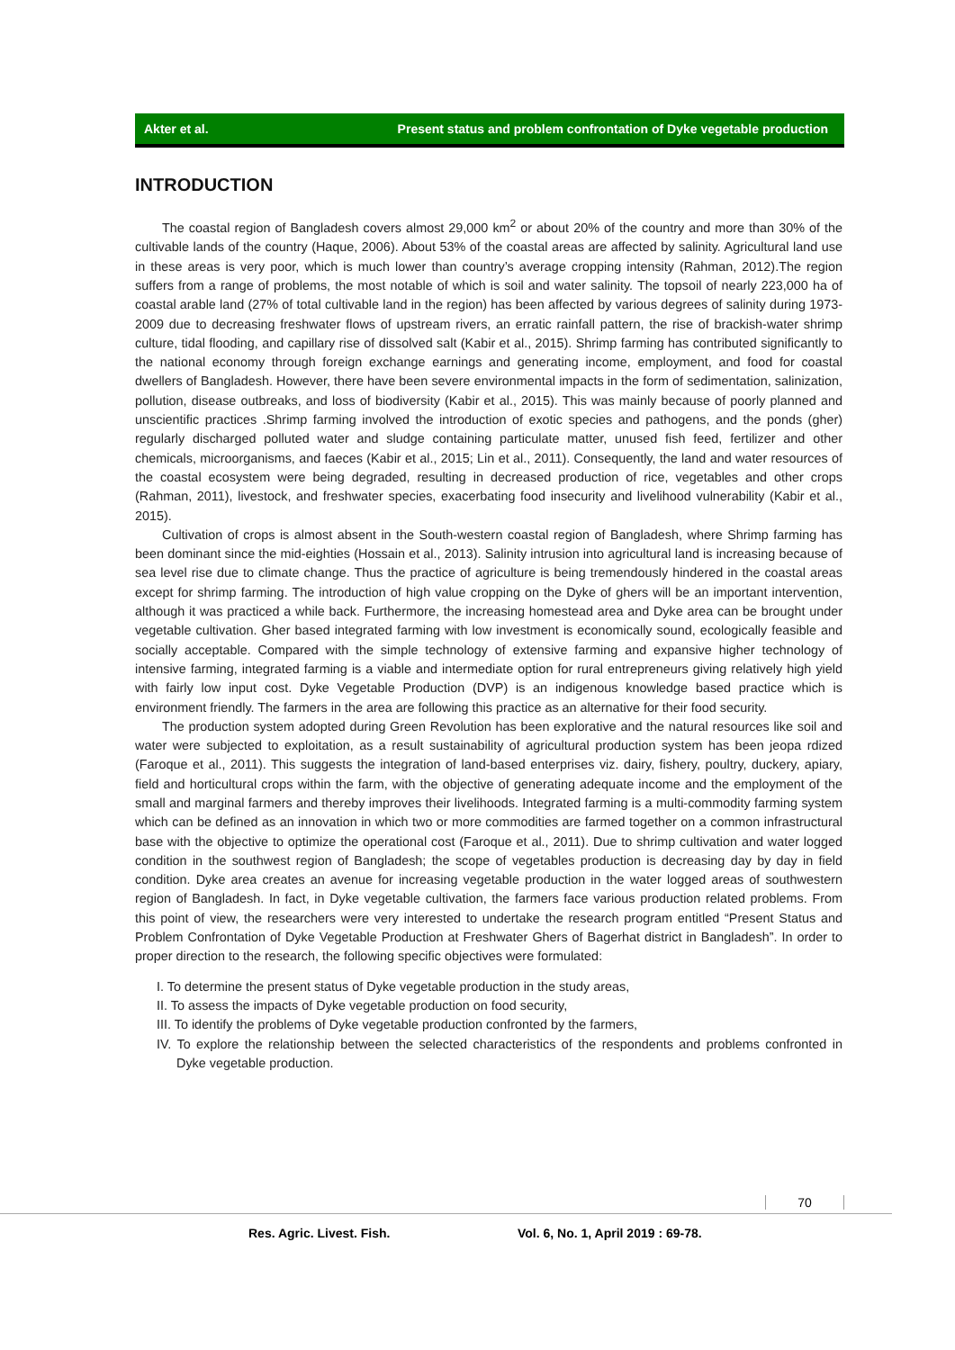Akter et al. Present status and problem confrontation of Dyke vegetable production
INTRODUCTION
The coastal region of Bangladesh covers almost 29,000 km<sup>2</sup> or about 20% of the country and more than 30% of the cultivable lands of the country (Haque, 2006). About 53% of the coastal areas are affected by salinity. Agricultural land use in these areas is very poor, which is much lower than country’s average cropping intensity (Rahman, 2012).The region suffers from a range of problems, the most notable of which is soil and water salinity. The topsoil of nearly 223,000 ha of coastal arable land (27% of total cultivable land in the region) has been affected by various degrees of salinity during 1973-2009 due to decreasing freshwater flows of upstream rivers, an erratic rainfall pattern, the rise of brackish-water shrimp culture, tidal flooding, and capillary rise of dissolved salt (Kabir et al., 2015). Shrimp farming has contributed significantly to the national economy through foreign exchange earnings and generating income, employment, and food for coastal dwellers of Bangladesh. However, there have been severe environmental impacts in the form of sedimentation, salinization, pollution, disease outbreaks, and loss of biodiversity (Kabir et al., 2015). This was mainly because of poorly planned and unscientific practices .Shrimp farming involved the introduction of exotic species and pathogens, and the ponds (gher) regularly discharged polluted water and sludge containing particulate matter, unused fish feed, fertilizer and other chemicals, microorganisms, and faeces (Kabir et al., 2015; Lin et al., 2011). Consequently, the land and water resources of the coastal ecosystem were being degraded, resulting in decreased production of rice, vegetables and other crops (Rahman, 2011), livestock, and freshwater species, exacerbating food insecurity and livelihood vulnerability (Kabir et al., 2015).
Cultivation of crops is almost absent in the South-western coastal region of Bangladesh, where Shrimp farming has been dominant since the mid-eighties (Hossain et al., 2013). Salinity intrusion into agricultural land is increasing because of sea level rise due to climate change. Thus the practice of agriculture is being tremendously hindered in the coastal areas except for shrimp farming. The introduction of high value cropping on the Dyke of ghers will be an important intervention, although it was practiced a while back. Furthermore, the increasing homestead area and Dyke area can be brought under vegetable cultivation. Gher based integrated farming with low investment is economically sound, ecologically feasible and socially acceptable. Compared with the simple technology of extensive farming and expansive higher technology of intensive farming, integrated farming is a viable and intermediate option for rural entrepreneurs giving relatively high yield with fairly low input cost. Dyke Vegetable Production (DVP) is an indigenous knowledge based practice which is environment friendly. The farmers in the area are following this practice as an alternative for their food security.
The production system adopted during Green Revolution has been explorative and the natural resources like soil and water were subjected to exploitation, as a result sustainability of agricultural production system has been jeopa rdized (Faroque et al., 2011). This suggests the integration of land-based enterprises viz. dairy, fishery, poultry, duckery, apiary, field and horticultural crops within the farm, with the objective of generating adequate income and the employment of the small and marginal farmers and thereby improves their livelihoods. Integrated farming is a multi-commodity farming system which can be defined as an innovation in which two or more commodities are farmed together on a common infrastructural base with the objective to optimize the operational cost (Faroque et al., 2011). Due to shrimp cultivation and water logged condition in the southwest region of Bangladesh; the scope of vegetables production is decreasing day by day in field condition. Dyke area creates an avenue for increasing vegetable production in the water logged areas of southwestern region of Bangladesh. In fact, in Dyke vegetable cultivation, the farmers face various production related problems. From this point of view, the researchers were very interested to undertake the research program entitled “Present Status and Problem Confrontation of Dyke Vegetable Production at Freshwater Ghers of Bagerhat district in Bangladesh”. In order to proper direction to the research, the following specific objectives were formulated:
I. To determine the present status of Dyke vegetable production in the study areas,
II. To assess the impacts of Dyke vegetable production on food security,
III. To identify the problems of Dyke vegetable production confronted by the farmers,
IV. To explore the relationship between the selected characteristics of the respondents and problems confronted in Dyke vegetable production.
70
Res. Agric. Livest. Fish.
Vol. 6, No. 1, April 2019 : 69-78.